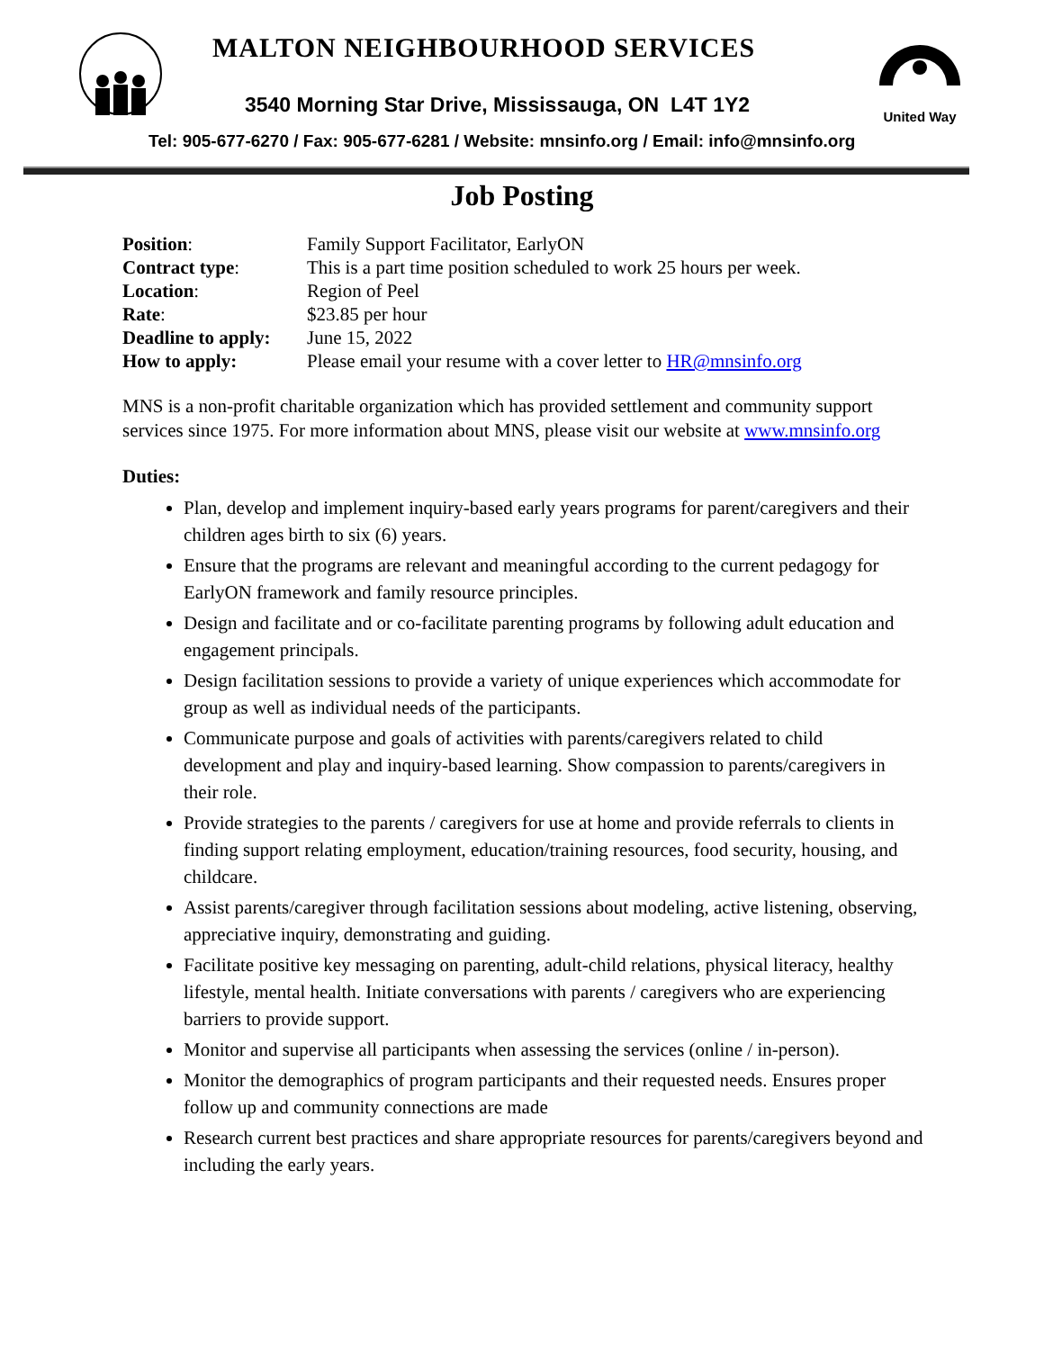MALTON NEIGHBOURHOOD SERVICES
United Way
3540 Morning Star Drive, Mississauga, ON L4T 1Y2
Tel: 905-677-6270 / Fax: 905-677-6281 / Website: mnsinfo.org / Email: info@mnsinfo.org
Job Posting
| Position : | Family Support Facilitator, EarlyON |
| Contract type : | This is a part time position scheduled to work 25 hours per week. |
| Location : | Region of Peel |
| Rate : | $23.85 per hour |
| Deadline to apply: | June 15, 2022 |
| How to apply: | Please email your resume with a cover letter to HR@mnsinfo.org |
MNS is a non-profit charitable organization which has provided settlement and community support services since 1975. For more information about MNS, please visit our website at www.mnsinfo.org
Duties:
Plan, develop and implement inquiry-based early years programs for parent/caregivers and their children ages birth to six (6) years.
Ensure that the programs are relevant and meaningful according to the current pedagogy for EarlyON framework and family resource principles.
Design and facilitate and or co-facilitate parenting programs by following adult education and engagement principals.
Design facilitation sessions to provide a variety of unique experiences which accommodate for group as well as individual needs of the participants.
Communicate purpose and goals of activities with parents/caregivers related to child development and play and inquiry-based learning. Show compassion to parents/caregivers in their role.
Provide strategies to the parents / caregivers for use at home and provide referrals to clients in finding support relating employment, education/training resources, food security, housing, and childcare.
Assist parents/caregiver through facilitation sessions about modeling, active listening, observing, appreciative inquiry, demonstrating and guiding.
Facilitate positive key messaging on parenting, adult-child relations, physical literacy, healthy lifestyle, mental health. Initiate conversations with parents / caregivers who are experiencing barriers to provide support.
Monitor and supervise all participants when assessing the services (online / in-person).
Monitor the demographics of program participants and their requested needs. Ensures proper follow up and community connections are made
Research current best practices and share appropriate resources for parents/caregivers beyond and including the early years.